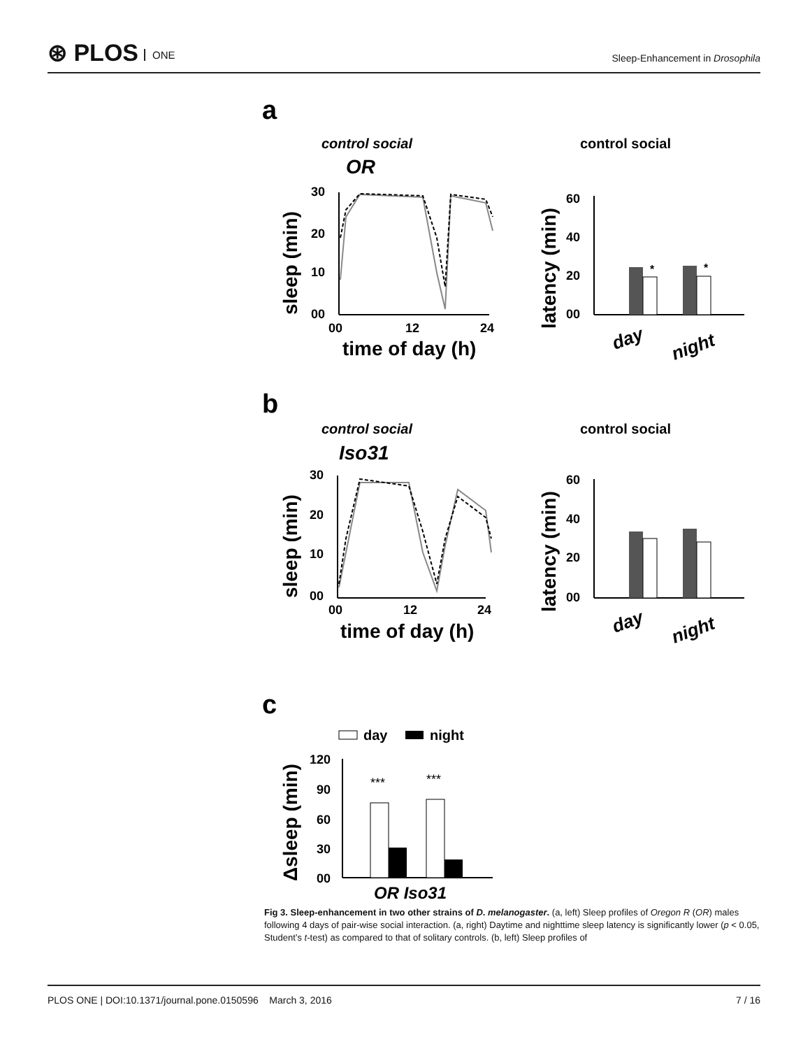⊛ PLOS ONE
Sleep-Enhancement in Drosophila
a
control social
OR
control social
30
20
10
00
00
12
24
time of day (h)
sleep (min)
*
*
60
40
20
00
day
night
latency (min)
b
control social
Iso31
control social
30
20
10
00
00
12
24
time of day (h)
sleep (min)
60
40
20
00
day
night
latency (min)
c
day
night
***
***
120
90
60
30
00
OR Iso31
Δsleep (min)
Fig 3. Sleep-enhancement in two other strains of D. melanogaster. (a, left) Sleep profiles of Oregon R (OR) males following 4 days of pair-wise social interaction. (a, right) Daytime and nighttime sleep latency is significantly lower (p < 0.05, Student’s t-test) as compared to that of solitary controls. (b, left) Sleep profiles of
PLOS ONE | DOI:10.1371/journal.pone.0150596 March 3, 2016 7 / 16